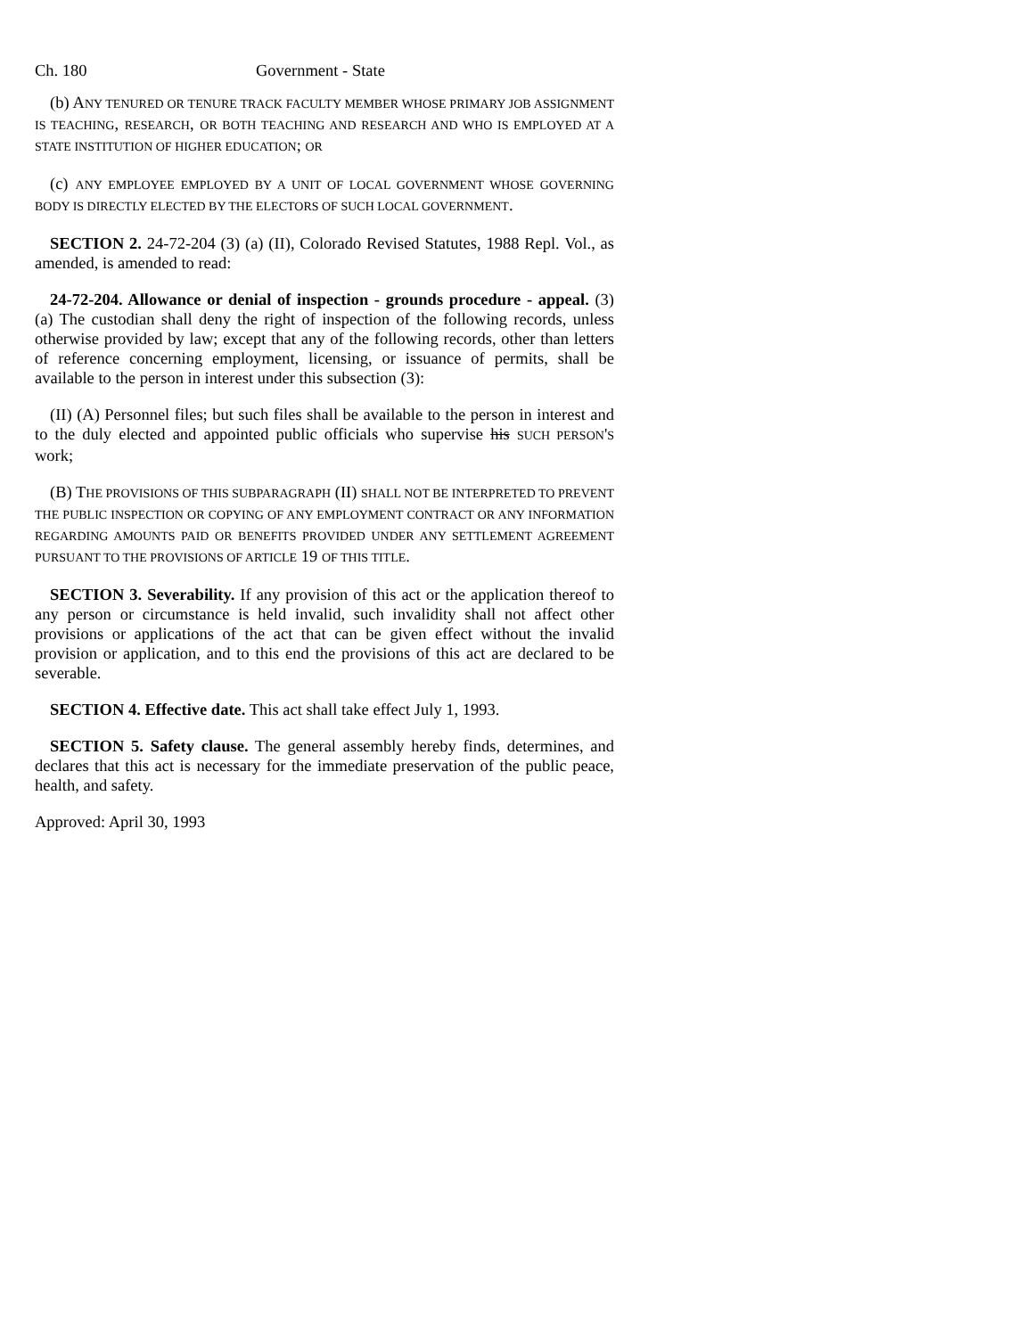Ch. 180 Government - State
(b) ANY TENURED OR TENURE TRACK FACULTY MEMBER WHOSE PRIMARY JOB ASSIGNMENT IS TEACHING, RESEARCH, OR BOTH TEACHING AND RESEARCH AND WHO IS EMPLOYED AT A STATE INSTITUTION OF HIGHER EDUCATION; OR
(c) ANY EMPLOYEE EMPLOYED BY A UNIT OF LOCAL GOVERNMENT WHOSE GOVERNING BODY IS DIRECTLY ELECTED BY THE ELECTORS OF SUCH LOCAL GOVERNMENT.
SECTION 2. 24-72-204 (3) (a) (II), Colorado Revised Statutes, 1988 Repl. Vol., as amended, is amended to read:
24-72-204. Allowance or denial of inspection - grounds procedure - appeal. (3) (a) The custodian shall deny the right of inspection of the following records, unless otherwise provided by law; except that any of the following records, other than letters of reference concerning employment, licensing, or issuance of permits, shall be available to the person in interest under this subsection (3):
(II) (A) Personnel files; but such files shall be available to the person in interest and to the duly elected and appointed public officials who supervise his SUCH PERSON'S work;
(B) THE PROVISIONS OF THIS SUBPARAGRAPH (II) SHALL NOT BE INTERPRETED TO PREVENT THE PUBLIC INSPECTION OR COPYING OF ANY EMPLOYMENT CONTRACT OR ANY INFORMATION REGARDING AMOUNTS PAID OR BENEFITS PROVIDED UNDER ANY SETTLEMENT AGREEMENT PURSUANT TO THE PROVISIONS OF ARTICLE 19 OF THIS TITLE.
SECTION 3. Severability. If any provision of this act or the application thereof to any person or circumstance is held invalid, such invalidity shall not affect other provisions or applications of the act that can be given effect without the invalid provision or application, and to this end the provisions of this act are declared to be severable.
SECTION 4. Effective date. This act shall take effect July 1, 1993.
SECTION 5. Safety clause. The general assembly hereby finds, determines, and declares that this act is necessary for the immediate preservation of the public peace, health, and safety.
Approved: April 30, 1993